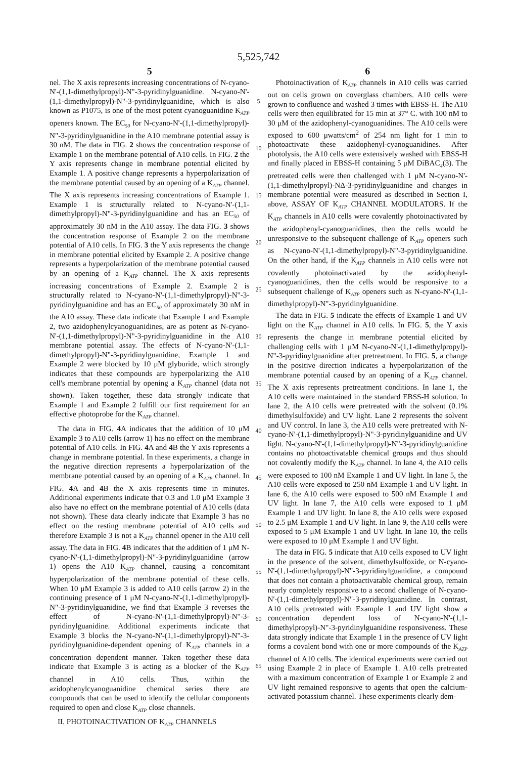5,525,742
5
nel. The X axis represents increasing concentrations of N-cyano-N'-(1,1-dimethylpropyl)-N"-3-pyridinylguanidine. N-cyano-N'-(1,1-dimethylpropyl)-N"-3-pyridinylguanidine, which is also known as P1075, is one of the most potent cyanoguanidine K<sub>ATP</sub> openers known. The EC<sub>50</sub> for N-cyano-N'-(1,1-dimethylpropyl)-N"-3-pyridinylguanidine in the A10 membrane potential assay is 30 nM. The data in FIG. 2 shows the concentration response of Example 1 on the membrane potential of A10 cells. In FIG. 2 the Y axis represents change in membrane potential elicited by Example 1. A positive change represents a hyperpolarization of the membrane potential caused by an opening of a K<sub>ATP</sub> channel. The X axis represents increasing concentrations of Example 1. Example 1 is structurally related to N-cyano-N'-(1,1-dimethylpropyl)-N"-3-pyridinylguanidine and has an EC<sub>50</sub> of approximately 30 nM in the A10 assay. The data FIG. 3 shows the concentration response of Example 2 on the membrane potential of A10 cells. In FIG. 3 the Y axis represents the change in membrane potential elicited by Example 2. A positive change represents a hyperpolarization of the membrane potential caused by an opening of a K<sub>ATP</sub> channel. The X axis represents increasing concentrations of Example 2. Example 2 is structurally related to N-cyano-N'-(1,1-dimethylpropyl)-N"-3-pyridinylguanidine and has an EC<sub>50</sub> of approximately 30 nM in the A10 assay. These data indicate that Example 1 and Example 2, two azidophenylcyanoguanidines, are as potent as N-cyano-N'-(1,1-dimethylpropyl)-N"-3-pyridinylguanidine in the A10 membrane potential assay. The effects of N-cyano-N'-(1,1-dimethylpropyl)-N"-3-pyridinylguanidine, Example 1 and Example 2 were blocked by 10 μM glyburide, which strongly indicates that these compounds are hyperpolarizing the A10 cell's membrane potential by opening a K<sub>ATP</sub> channel (data not shown). Taken together, these data strongly indicate that Example 1 and Example 2 fulfill our first requirement for an effective photoprobe for the K<sub>ATP</sub> channel.
The data in FIG. 4 A indicates that the addition of 10 μM Example 3 to A10 cells (arrow 1) has no effect on the membrane potential of A10 cells. In FIG. 4 A and 4 B the Y axis represents a change in membrane potential. In these experiments, a change in the negative direction represents a hyperpolarization of the membrane potential caused by an opening of a K<sub>ATP</sub> channel. In FIG. 4 A and 4 B the X axis represents time in minutes. Additional experiments indicate that 0.3 and 1.0 μM Example 3 also have no effect on the membrane potential of A10 cells (data not shown). These data clearly indicate that Example 3 has no effect on the resting membrane potential of A10 cells and therefore Example 3 is not a K<sub>ATP</sub> channel opener in the A10 cell assay. The data in FIG. 4 B indicates that the addition of 1 μM N-cyano-N'-(1,1-dimethylpropyl)-N"-3-pyridinylguanidine (arrow 1) opens the A10 K<sub>ATP</sub> channel, causing a concomitant hyperpolarization of the membrane potential of these cells. When 10 μM Example 3 is added to A10 cells (arrow 2) in the continuing presence of 1 μM N-cyano-N'-(1,1-dimethylpropyl)-N"-3-pyridinylguanidine, we find that Example 3 reverses the effect of N-cyano-N'-(1,1-dimethylpropyl)-N"-3-pyridinylguanidine. Additional experiments indicate that Example 3 blocks the N-cyano-N'-(1,1-dimethylpropyl)-N"-3-pyridinylguanidine-dependent opening of K<sub>ATP</sub> channels in a concentration dependent manner. Taken together these data indicate that Example 3 is acting as a blocker of the K<sub>ATP</sub> channel in A10 cells. Thus, within the azidophenylcyanoguanidine chemical series there are compounds that can be used to identify the cellular components required to open and close K<sub>ATP</sub> close channels.
II. PHOTOINACTIVATION OF K<sub>ATP</sub> CHANNELS
5
10
15
20
25
30
35
40
45
50
55
60
65
6
Photoinactivation of K<sub>ATP</sub> channels in A10 cells was carried out on cells grown on coverglass chambers. A10 cells were grown to confluence and washed 3 times with EBSS-H. The A10 cells were then equilibrated for 15 min at 37° C. with 100 nM to 30 μM of the azidophenyl-cyanoguanidines. The A10 cells were exposed to 600 μwatts/cm<sup>2</sup> of 254 nm light for 1 min to photoactivate these azidophenyl-cyanoguanidines. After photolysis, the A10 cells were extensively washed with EBSS-H and finally placed in EBSS-H containing 5 μM DiBAC<sub>4</sub>(3). The pretreated cells were then challenged with 1 μM N-cyano-N'-(1,1-dimethylpropyl)-NΔ-3-pyridinylguanidine and changes in membrane potential were measured as described in Section I, above, ASSAY OF K<sub>ATP</sub> CHANNEL MODULATORS. If the K<sub>ATP</sub> channels in A10 cells were covalently photoinactivated by the azidophenyl-cyanoguanidines, then the cells would be unresponsive to the subsequent challenge of K<sub>ATP</sub> openers such as N-cyano-N'-(1,1-dimethylpropyl)-N"-3-pyridinylguanidine. On the other hand, if the K<sub>ATP</sub> channels in A10 cells were not covalently photoinactivated by the azidophenyl-cyanoguanidines, then the cells would be responsive to a subsequent challenge of K<sub>ATP</sub> openers such as N-cyano-N'-(1,1-dimethylpropyl)-N"-3-pyridinylguanidine.
The data in FIG. 5 indicate the effects of Example 1 and UV light on the K<sub>ATP</sub> channel in A10 cells. In FIG. 5, the Y axis represents the change in membrane potential elicited by challenging cells with 1 μM N-cyano-N'-(1,1-dimethylpropyl)-N"-3-pyridinylguanidine after pretreatment. In FIG. 5, a change in the positive direction indicates a hyperpolarization of the membrane potential caused by an opening of a K<sub>ATP</sub> channel. The X axis represents pretreatment conditions. In lane 1, the A10 cells were maintained in the standard EBSS-H solution. In lane 2, the A10 cells were pretreated with the solvent (0.1% dimethylsulfoxide) and UV light. Lane 2 represents the solvent and UV control. In lane 3, the A10 cells were pretreated with N-cyano-N'-(1,1-dimethylpropyl)-N"-3-pyridinylguanidine and UV light. N-cyano-N'-(1,1-dimethylpropyl)-N"-3-pyridinylguanidine contains no photoactivatable chemical groups and thus should not covalently modify the K<sub>ATP</sub> channel. In lane 4, the A10 cells were exposed to 100 nM Example 1 and UV light. In lane 5, the A10 cells were exposed to 250 nM Example 1 and UV light. In lane 6, the A10 cells were exposed to 500 nM Example 1 and UV light. In lane 7, the A10 cells were exposed to 1 μM Example 1 and UV light. In lane 8, the A10 cells were exposed to 2.5 μM Example 1 and UV light. In lane 9, the A10 cells were exposed to 5 μM Example 1 and UV light. In lane 10, the cells were exposed to 10 μM Example 1 and UV light.
The data in FIG. 5 indicate that A10 cells exposed to UV light in the presence of the solvent, dimethylsulfoxide, or N-cyano-N'-(1,1-dimethylpropyl)-N"-3-pyridinylguanidine, a compound that does not contain a photoactivatable chemical group, remain nearly completely responsive to a second challenge of N-cyano-N'-(1,1-dimethylpropyl)-N"-3-pyridinylguanidine. In contrast, A10 cells pretreated with Example 1 and UV light show a concentration dependent loss of N-cyano-N'-(1,1-dimethylpropyl)-N"-3-pyridinylguanidine responsiveness. These data strongly indicate that Example 1 in the presence of UV light forms a covalent bond with one or more compounds of the K<sub>ATP</sub> channel of A10 cells. The identical experiments were carried out using Example 2 in place of Example 1. A10 cells pretreated with a maximum concentration of Example 1 or Example 2 and UV light remained responsive to agents that open the calcium-activated potassium channel. These experiments clearly dem-